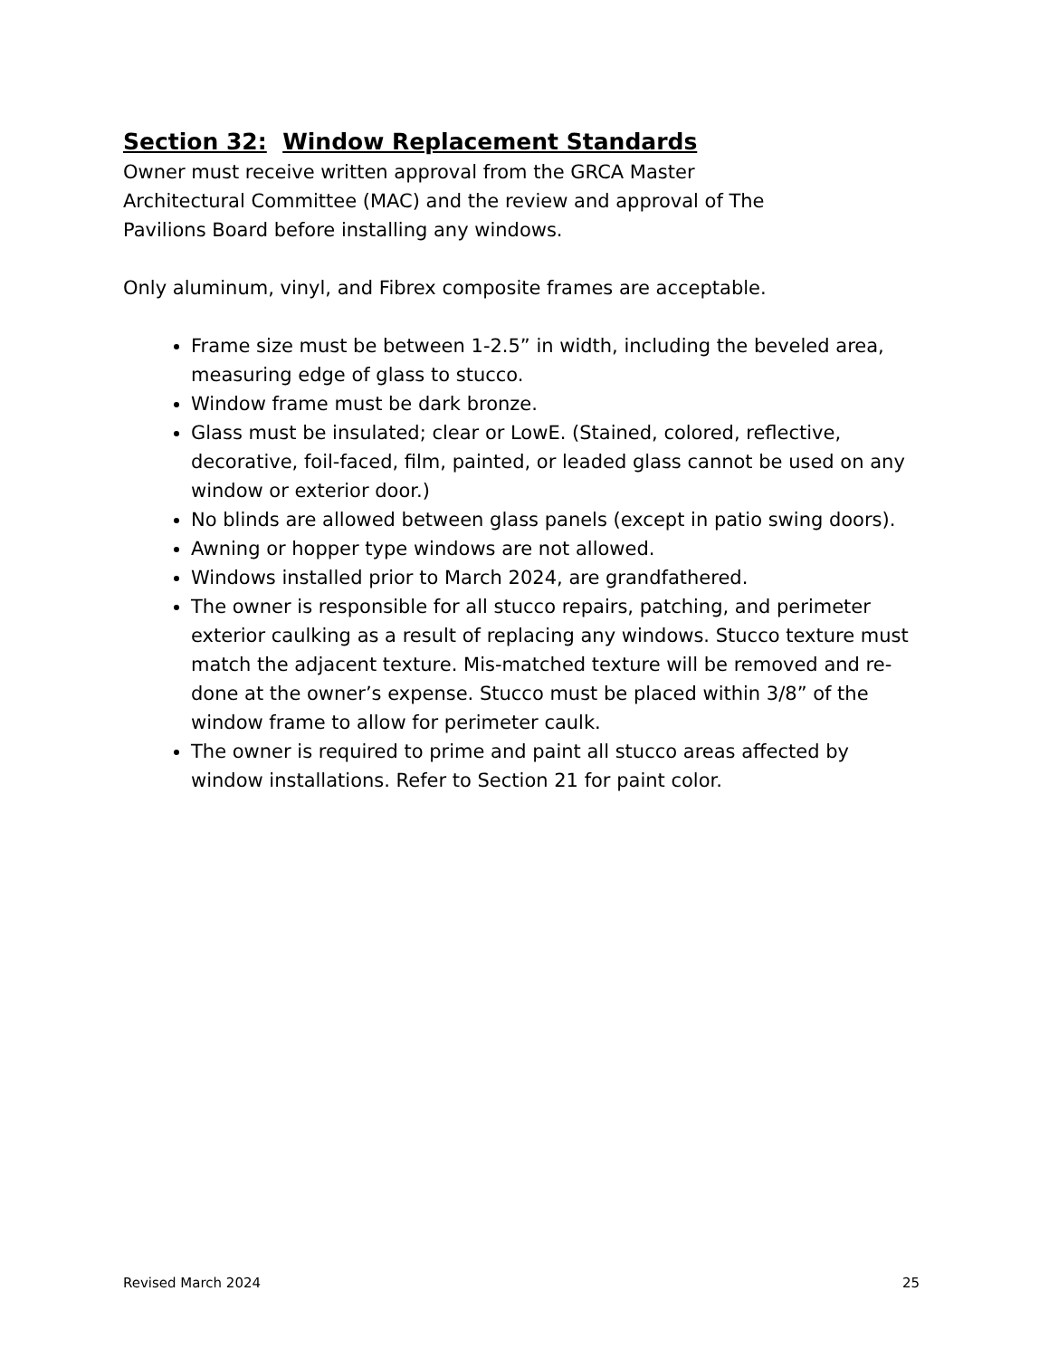Section 32: Window Replacement Standards
Owner must receive written approval from the GRCA Master
Architectural Committee (MAC) and the review and approval of The
Pavilions Board before installing any windows.
Only aluminum, vinyl, and Fibrex composite frames are acceptable.
Frame size must be between 1-2.5” in width, including the beveled area, measuring edge of glass to stucco.
Window frame must be dark bronze.
Glass must be insulated; clear or LowE. (Stained, colored, reflective, decorative, foil-faced, film, painted, or leaded glass cannot be used on any window or exterior door.)
No blinds are allowed between glass panels (except in patio swing doors).
Awning or hopper type windows are not allowed.
Windows installed prior to March 2024, are grandfathered.
The owner is responsible for all stucco repairs, patching, and perimeter exterior caulking as a result of replacing any windows. Stucco texture must match the adjacent texture. Mis-matched texture will be removed and re-done at the owner’s expense. Stucco must be placed within 3/8” of the window frame to allow for perimeter caulk.
The owner is required to prime and paint all stucco areas affected by window installations. Refer to Section 21 for paint color.
Revised March 2024 25